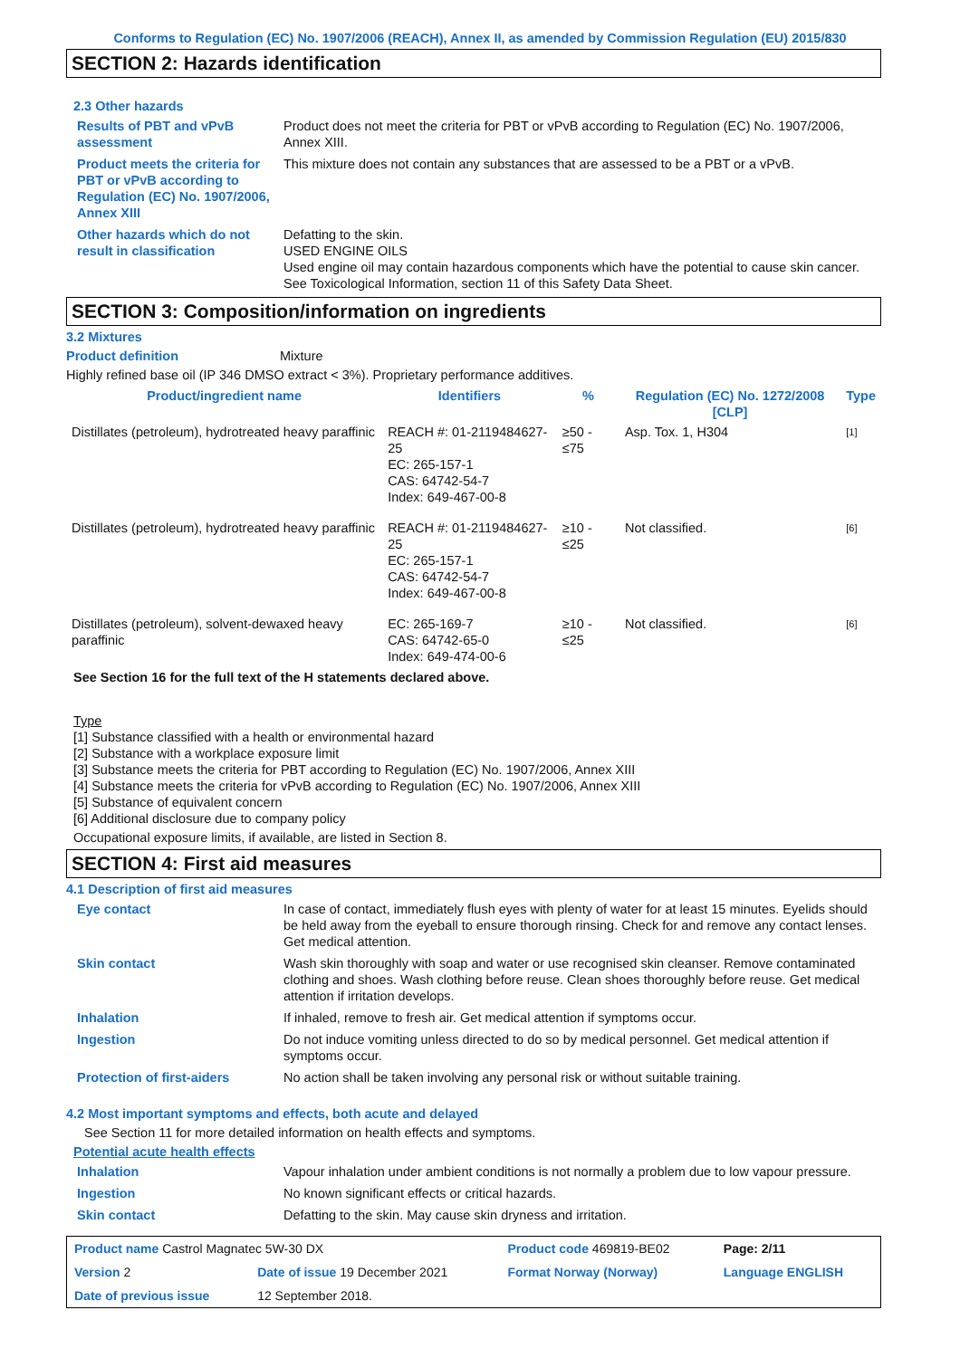Conforms to Regulation (EC) No. 1907/2006 (REACH), Annex II, as amended by Commission Regulation (EU) 2015/830
SECTION 2: Hazards identification
2.3 Other hazards
Results of PBT and vPvB assessment
Product does not meet the criteria for PBT or vPvB according to Regulation (EC) No. 1907/2006, Annex XIII.
Product meets the criteria for PBT or vPvB according to Regulation (EC) No. 1907/2006, Annex XIII
This mixture does not contain any substances that are assessed to be a PBT or a vPvB.
Other hazards which do not result in classification
Defatting to the skin.
USED ENGINE OILS
Used engine oil may contain hazardous components which have the potential to cause skin cancer.
See Toxicological Information, section 11 of this Safety Data Sheet.
SECTION 3: Composition/information on ingredients
3.2 Mixtures
Product definition Mixture
Highly refined base oil (IP 346 DMSO extract < 3%). Proprietary performance additives.
| Product/ingredient name | Identifiers | % | Regulation (EC) No. 1272/2008 [CLP] | Type |
| --- | --- | --- | --- | --- |
| Distillates (petroleum), hydrotreated heavy paraffinic | REACH #: 01-2119484627-25 EC: 265-157-1 CAS: 64742-54-7 Index: 649-467-00-8 | ≥50 - ≤75 | Asp. Tox. 1, H304 | [1] |
| Distillates (petroleum), hydrotreated heavy paraffinic | REACH #: 01-2119484627-25 EC: 265-157-1 CAS: 64742-54-7 Index: 649-467-00-8 | ≥10 - ≤25 | Not classified. | [6] |
| Distillates (petroleum), solvent-dewaxed heavy paraffinic | EC: 265-169-7 CAS: 64742-65-0 Index: 649-474-00-6 | ≥10 - ≤25 | Not classified. | [6] |
See Section 16 for the full text of the H statements declared above.
Type
[1] Substance classified with a health or environmental hazard
[2] Substance with a workplace exposure limit
[3] Substance meets the criteria for PBT according to Regulation (EC) No. 1907/2006, Annex XIII
[4] Substance meets the criteria for vPvB according to Regulation (EC) No. 1907/2006, Annex XIII
[5] Substance of equivalent concern
[6] Additional disclosure due to company policy
Occupational exposure limits, if available, are listed in Section 8.
SECTION 4: First aid measures
4.1 Description of first aid measures
Eye contact In case of contact, immediately flush eyes with plenty of water for at least 15 minutes. Eyelids should be held away from the eyeball to ensure thorough rinsing. Check for and remove any contact lenses. Get medical attention.
Skin contact Wash skin thoroughly with soap and water or use recognised skin cleanser. Remove contaminated clothing and shoes. Wash clothing before reuse. Clean shoes thoroughly before reuse. Get medical attention if irritation develops.
Inhalation If inhaled, remove to fresh air. Get medical attention if symptoms occur.
Ingestion Do not induce vomiting unless directed to do so by medical personnel. Get medical attention if symptoms occur.
Protection of first-aiders No action shall be taken involving any personal risk or without suitable training.
4.2 Most important symptoms and effects, both acute and delayed
See Section 11 for more detailed information on health effects and symptoms.
Potential acute health effects
Inhalation Vapour inhalation under ambient conditions is not normally a problem due to low vapour pressure.
Ingestion No known significant effects or critical hazards.
Skin contact Defatting to the skin. May cause skin dryness and irritation.
| Product name Castrol Magnatec 5W-30 DX | | | Product code 469819-BE02 | Page: 2/11 |
| Version 2 | Date of issue 19 December 2021 | | Format Norway (Norway) | Language ENGLISH |
| Date of previous issue | | 12 September 2018. | | |